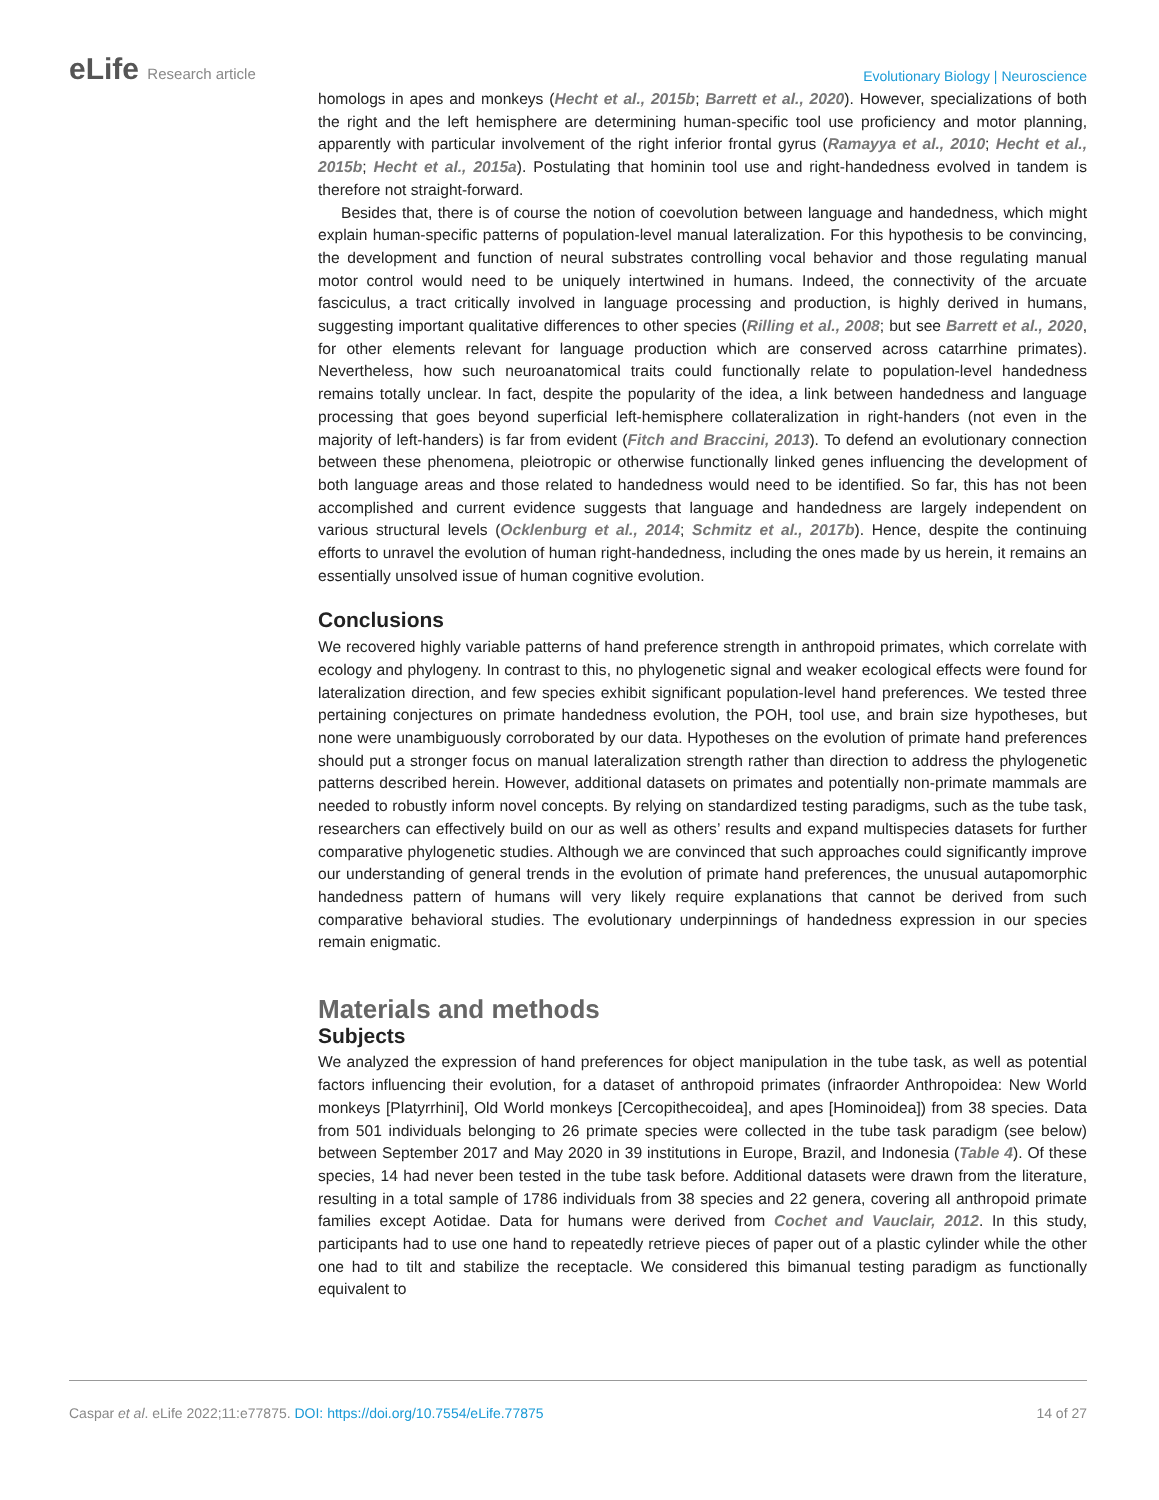eLife Research article
Evolutionary Biology | Neuroscience
homologs in apes and monkeys (Hecht et al., 2015b; Barrett et al., 2020). However, specializations of both the right and the left hemisphere are determining human-specific tool use proficiency and motor planning, apparently with particular involvement of the right inferior frontal gyrus (Ramayya et al., 2010; Hecht et al., 2015b; Hecht et al., 2015a). Postulating that hominin tool use and right-handedness evolved in tandem is therefore not straight-forward.
Besides that, there is of course the notion of coevolution between language and handedness, which might explain human-specific patterns of population-level manual lateralization. For this hypothesis to be convincing, the development and function of neural substrates controlling vocal behavior and those regulating manual motor control would need to be uniquely intertwined in humans. Indeed, the connectivity of the arcuate fasciculus, a tract critically involved in language processing and production, is highly derived in humans, suggesting important qualitative differences to other species (Rilling et al., 2008; but see Barrett et al., 2020, for other elements relevant for language production which are conserved across catarrhine primates). Nevertheless, how such neuroanatomical traits could functionally relate to population-level handedness remains totally unclear. In fact, despite the popularity of the idea, a link between handedness and language processing that goes beyond superficial left-hemisphere collateralization in right-handers (not even in the majority of left-handers) is far from evident (Fitch and Braccini, 2013). To defend an evolutionary connection between these phenomena, pleiotropic or otherwise functionally linked genes influencing the development of both language areas and those related to handedness would need to be identified. So far, this has not been accomplished and current evidence suggests that language and handedness are largely independent on various structural levels (Ocklenburg et al., 2014; Schmitz et al., 2017b). Hence, despite the continuing efforts to unravel the evolution of human right-handedness, including the ones made by us herein, it remains an essentially unsolved issue of human cognitive evolution.
Conclusions
We recovered highly variable patterns of hand preference strength in anthropoid primates, which correlate with ecology and phylogeny. In contrast to this, no phylogenetic signal and weaker ecological effects were found for lateralization direction, and few species exhibit significant population-level hand preferences. We tested three pertaining conjectures on primate handedness evolution, the POH, tool use, and brain size hypotheses, but none were unambiguously corroborated by our data. Hypotheses on the evolution of primate hand preferences should put a stronger focus on manual lateralization strength rather than direction to address the phylogenetic patterns described herein. However, additional datasets on primates and potentially non-primate mammals are needed to robustly inform novel concepts. By relying on standardized testing paradigms, such as the tube task, researchers can effectively build on our as well as others’ results and expand multispecies datasets for further comparative phylogenetic studies. Although we are convinced that such approaches could significantly improve our understanding of general trends in the evolution of primate hand preferences, the unusual autapomorphic handedness pattern of humans will very likely require explanations that cannot be derived from such comparative behavioral studies. The evolutionary underpinnings of handedness expression in our species remain enigmatic.
Materials and methods
Subjects
We analyzed the expression of hand preferences for object manipulation in the tube task, as well as potential factors influencing their evolution, for a dataset of anthropoid primates (infraorder Anthropoidea: New World monkeys [Platyrrhini], Old World monkeys [Cercopithecoidea], and apes [Hominoidea]) from 38 species. Data from 501 individuals belonging to 26 primate species were collected in the tube task paradigm (see below) between September 2017 and May 2020 in 39 institutions in Europe, Brazil, and Indonesia (Table 4). Of these species, 14 had never been tested in the tube task before. Additional datasets were drawn from the literature, resulting in a total sample of 1786 individuals from 38 species and 22 genera, covering all anthropoid primate families except Aotidae. Data for humans were derived from Cochet and Vauclair, 2012. In this study, participants had to use one hand to repeatedly retrieve pieces of paper out of a plastic cylinder while the other one had to tilt and stabilize the receptacle. We considered this bimanual testing paradigm as functionally equivalent to
Caspar et al. eLife 2022;11:e77875. DOI: https://doi.org/10.7554/eLife.77875
14 of 27